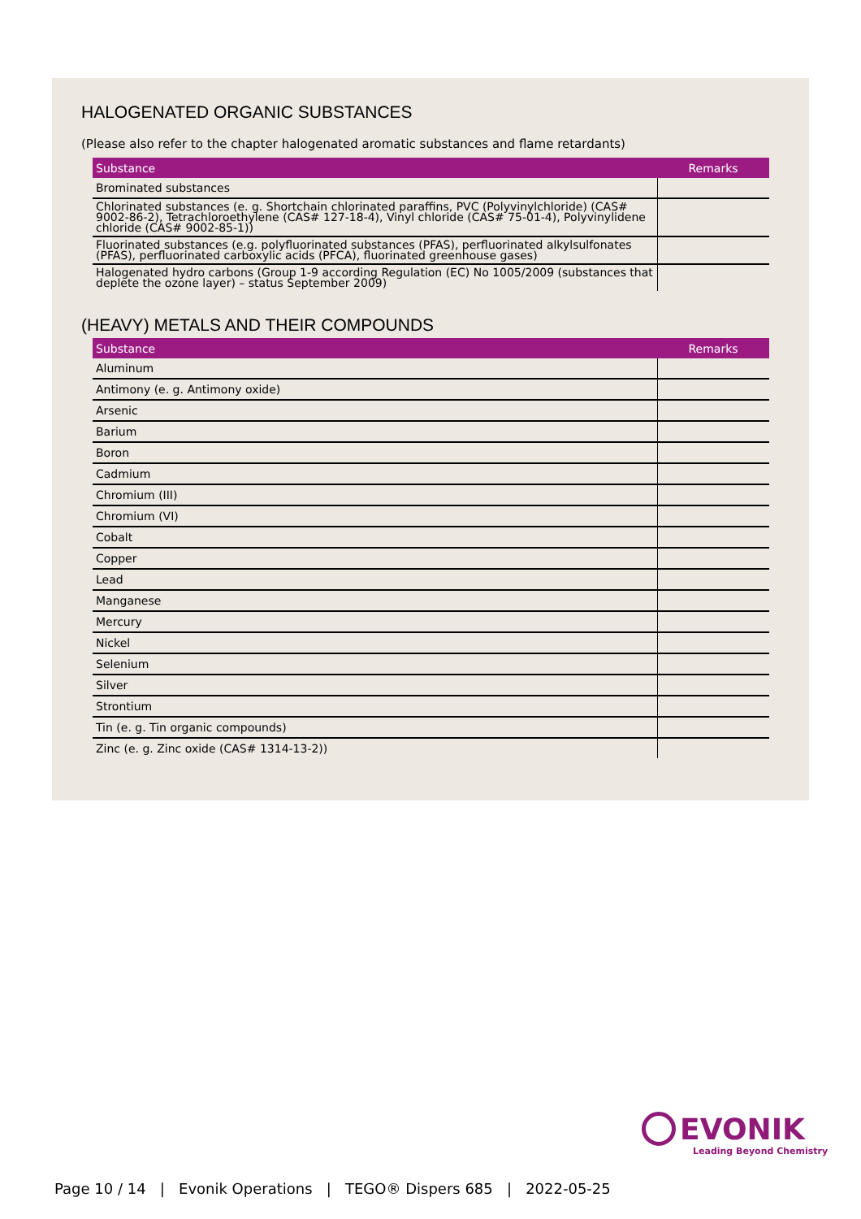HALOGENATED ORGANIC SUBSTANCES
(Please also refer to the chapter halogenated aromatic substances and flame retardants)
| Substance | Remarks |
| --- | --- |
| Brominated substances | |
| Chlorinated substances (e. g. Shortchain chlorinated paraffins, PVC (Polyvinylchloride) (CAS# 9002-86-2), Tetrachloroethylene (CAS# 127-18-4), Vinyl chloride (CAS# 75-01-4), Polyvinylidene chloride (CAS# 9002-85-1)) | |
| Fluorinated substances (e.g. polyfluorinated substances (PFAS), perfluorinated alkylsulfonates (PFAS), perfluorinated carboxylic acids (PFCA), fluorinated greenhouse gases) | |
| Halogenated hydro carbons (Group 1-9 according Regulation (EC) No 1005/2009 (substances that deplete the ozone layer) – status September 2009) | |
(HEAVY) METALS AND THEIR COMPOUNDS
| Substance | Remarks |
| --- | --- |
| Aluminum | |
| Antimony (e. g. Antimony oxide) | |
| Arsenic | |
| Barium | |
| Boron | |
| Cadmium | |
| Chromium (III) | |
| Chromium (VI) | |
| Cobalt | |
| Copper | |
| Lead | |
| Manganese | |
| Mercury | |
| Nickel | |
| Selenium | |
| Silver | |
| Strontium | |
| Tin (e. g. Tin organic compounds) | |
| Zinc (e. g. Zinc oxide (CAS# 1314-13-2)) | |
EVONIK
Leading Beyond Chemistry
Page 10 / 14 | Evonik Operations | TEGO® Dispers 685 | 2022-05-25